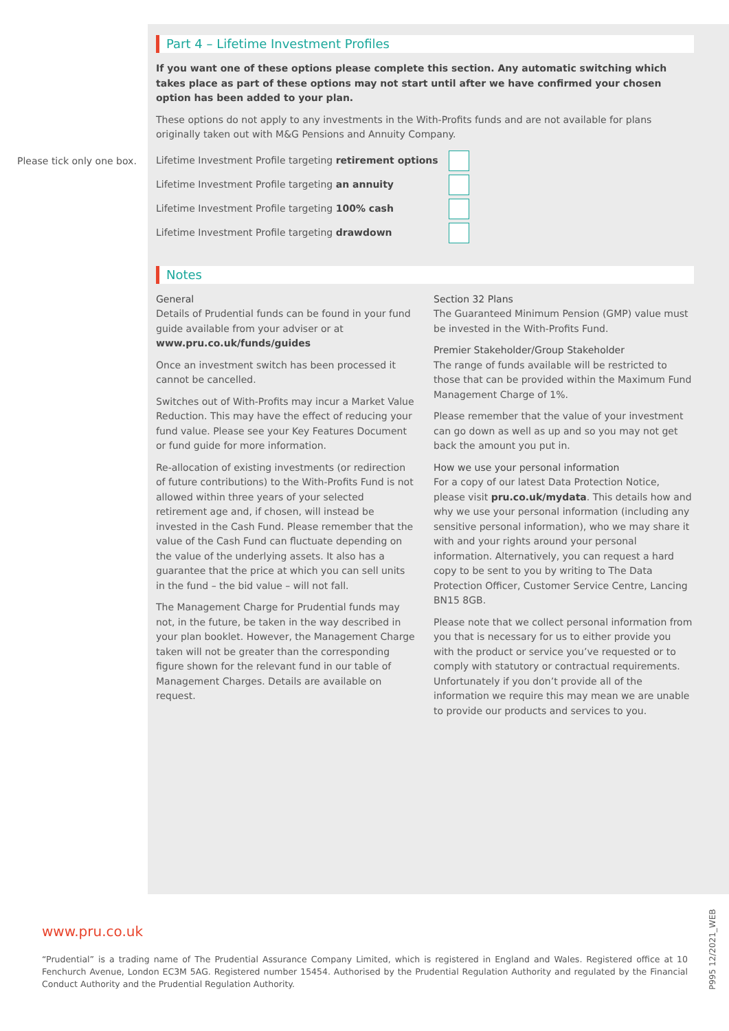Please tick only one box.
Part 4 – Lifetime Investment Profiles
If you want one of these options please complete this section. Any automatic switching which takes place as part of these options may not start until after we have confirmed your chosen option has been added to your plan.
These options do not apply to any investments in the With-Profits funds and are not available for plans originally taken out with M&G Pensions and Annuity Company.
Lifetime Investment Profile targeting retirement options
Lifetime Investment Profile targeting an annuity
Lifetime Investment Profile targeting 100% cash
Lifetime Investment Profile targeting drawdown
Notes
General
Details of Prudential funds can be found in your fund guide available from your adviser or at www.pru.co.uk/funds/guides
Once an investment switch has been processed it cannot be cancelled.
Switches out of With-Profits may incur a Market Value Reduction. This may have the effect of reducing your fund value. Please see your Key Features Document or fund guide for more information.
Re-allocation of existing investments (or redirection of future contributions) to the With-Profits Fund is not allowed within three years of your selected retirement age and, if chosen, will instead be invested in the Cash Fund. Please remember that the value of the Cash Fund can fluctuate depending on the value of the underlying assets. It also has a guarantee that the price at which you can sell units in the fund – the bid value – will not fall.
The Management Charge for Prudential funds may not, in the future, be taken in the way described in your plan booklet. However, the Management Charge taken will not be greater than the corresponding figure shown for the relevant fund in our table of Management Charges. Details are available on request.
Section 32 Plans
The Guaranteed Minimum Pension (GMP) value must be invested in the With-Profits Fund.
Premier Stakeholder/Group Stakeholder
The range of funds available will be restricted to those that can be provided within the Maximum Fund Management Charge of 1%.
Please remember that the value of your investment can go down as well as up and so you may not get back the amount you put in.
How we use your personal information
For a copy of our latest Data Protection Notice, please visit pru.co.uk/mydata. This details how and why we use your personal information (including any sensitive personal information), who we may share it with and your rights around your personal information. Alternatively, you can request a hard copy to be sent to you by writing to The Data Protection Officer, Customer Service Centre, Lancing BN15 8GB.
Please note that we collect personal information from you that is necessary for us to either provide you with the product or service you’ve requested or to comply with statutory or contractual requirements. Unfortunately if you don’t provide all of the information we require this may mean we are unable to provide our products and services to you.
www.pru.co.uk
“Prudential” is a trading name of The Prudential Assurance Company Limited, which is registered in England and Wales. Registered office at 10 Fenchurch Avenue, London EC3M 5AG. Registered number 15454. Authorised by the Prudential Regulation Authority and regulated by the Financial Conduct Authority and the Prudential Regulation Authority.
P995 12/2021_WEB